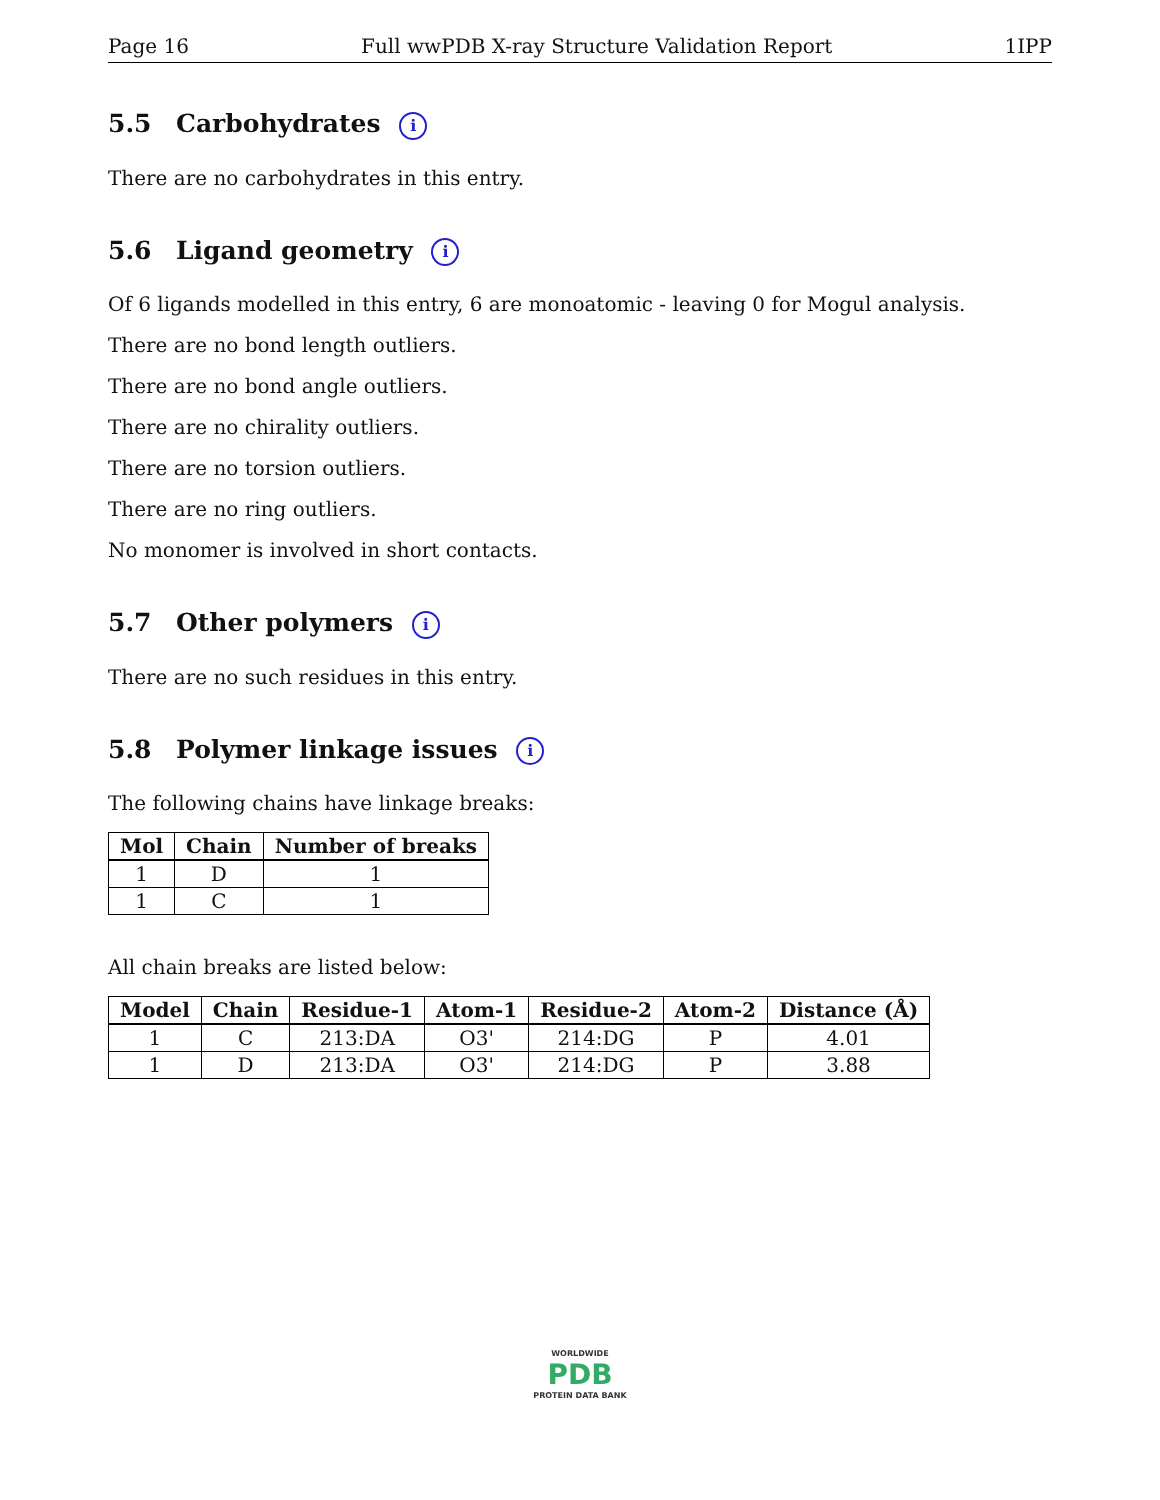Page 16 Full wwPDB X-ray Structure Validation Report 1IPP
5.5 Carbohydrates i
There are no carbohydrates in this entry.
5.6 Ligand geometry i
Of 6 ligands modelled in this entry, 6 are monoatomic - leaving 0 for Mogul analysis.
There are no bond length outliers.
There are no bond angle outliers.
There are no chirality outliers.
There are no torsion outliers.
There are no ring outliers.
No monomer is involved in short contacts.
5.7 Other polymers i
There are no such residues in this entry.
5.8 Polymer linkage issues i
The following chains have linkage breaks:
| Mol | Chain | Number of breaks |
| --- | --- | --- |
| 1 | D | 1 |
| 1 | C | 1 |
All chain breaks are listed below:
| Model | Chain | Residue-1 | Atom-1 | Residue-2 | Atom-2 | Distance (Å) |
| --- | --- | --- | --- | --- | --- | --- |
| 1 | C | 213:DA | O3' | 214:DG | P | 4.01 |
| 1 | D | 213:DA | O3' | 214:DG | P | 3.88 |
WORLDWIDE
PDB
PROTEIN DATA BANK